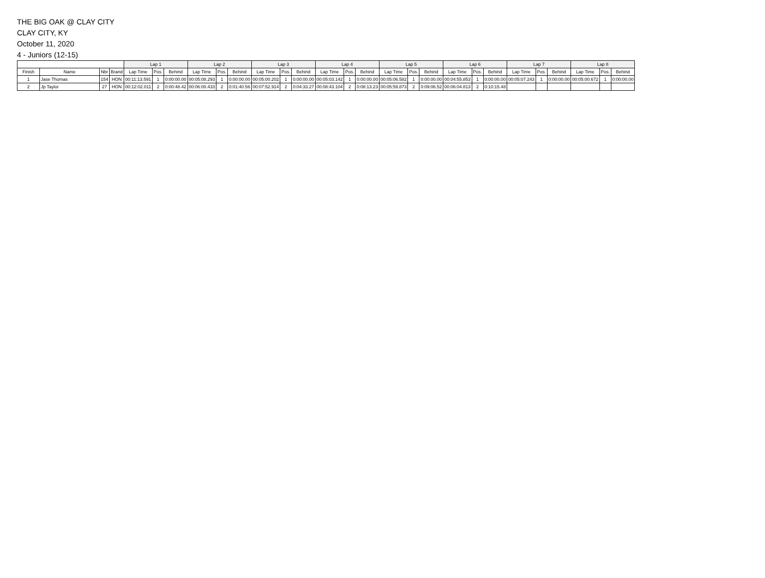THE BIG OAK @ CLAY CITY
CLAY CITY, KY
October 11, 2020
4 - Juniors (12-15)
| | | | | Lap 1 | | | Lap 2 | | | Lap 3 | | | Lap 4 | | | Lap 5 | | | Lap 6 | | | Lap 7 | | | Lap 8 | | |
| --- | --- | --- | --- | --- | --- | --- | --- | --- | --- | --- | --- | --- | --- | --- | --- | --- | --- | --- | --- | --- | --- | --- | --- | --- | --- | --- | --- |
| Finish | Name | Nbr | Brand | Lap Time | Pos. | Behind | Lap Time | Pos. | Behind | Lap Time | Pos. | Behind | Lap Time | Pos. | Behind | Lap Time | Pos. | Behind | Lap Time | Pos. | Behind | Lap Time | Pos. | Behind | Lap Time | Pos. | Behind |
| 1 | Jase Thomas | 154 | HON | 00:11:13.591 | 1 | 0:00:00.00 | 00:05:08.293 | 1 | 0:00:00.00 | 00:05:00.202 | 1 | 0:00:00.00 | 00:05:03.142 | 1 | 0:00:00.00 | 00:05:06.582 | 1 | 0:00:00.00 | 00:04:55.853 | 1 | 0:00:00.00 | 00:05:07.243 | 1 | 0:00:00.00 | 00:05:00.672 | 1 | 0:00:00.00 |
| 2 | Jp Taylor | 27 | HON | 00:12:02.011 | 2 | 0:00:48.42 | 00:06:00.433 | 2 | 0:01:40.56 | 00:07:52.914 | 2 | 0:04:33.27 | 00:08:43.104 | 2 | 0:08:13.23 | 00:05:59.873 | 2 | 0:09:06.52 | 00:06:04.813 | 2 | 0:10:15.48 | | | | | | |